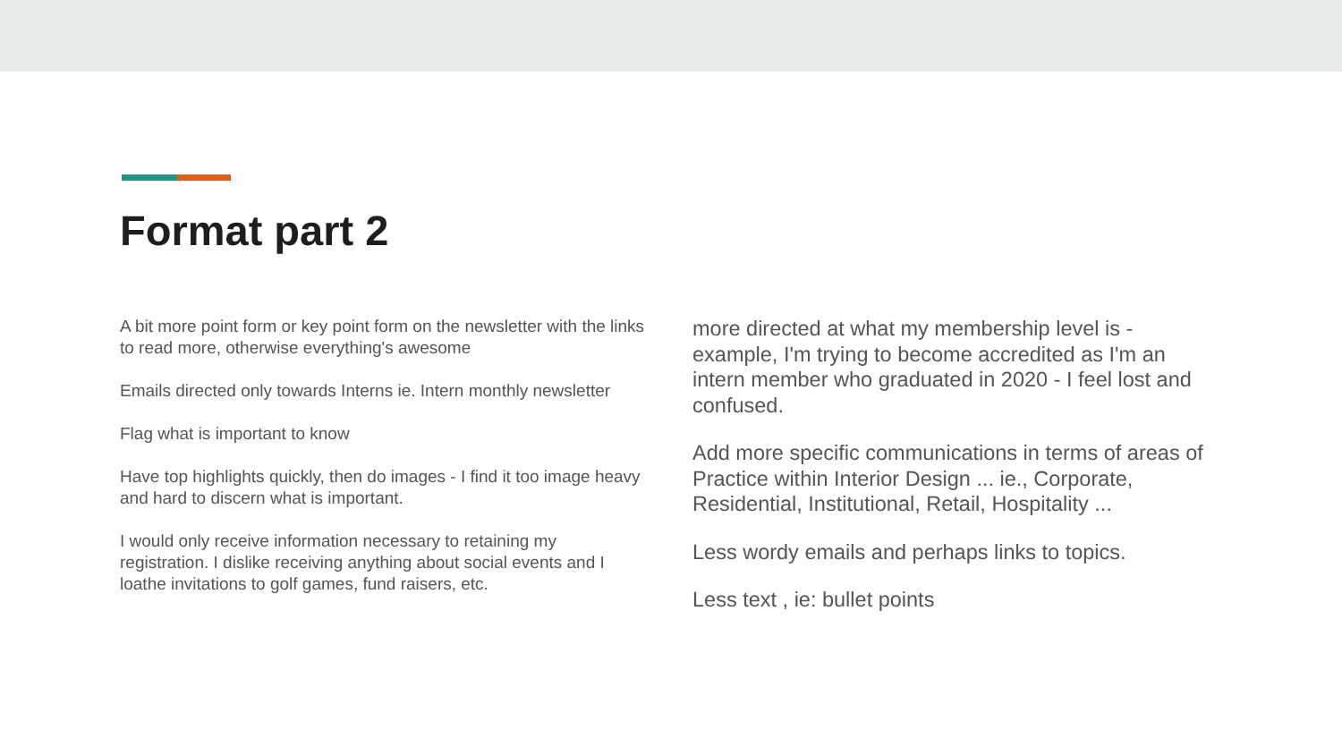Format part 2
A bit more point form or key point form on the newsletter with the links to read more, otherwise everything's awesome
Emails directed only towards Interns ie. Intern monthly newsletter
Flag what is important to know
Have top highlights quickly, then do images - I find it too image heavy and hard to discern what is important.
I would only receive information necessary to retaining my registration. I dislike receiving anything about social events and I loathe invitations to golf games, fund raisers, etc.
more directed at what my membership level is - example, I'm trying to become accredited as I'm an intern member who graduated in 2020 - I feel lost and confused.
Add more specific communications in terms of areas of Practice within Interior Design ... ie., Corporate, Residential, Institutional, Retail, Hospitality ...
Less wordy emails and perhaps links to topics.
Less text , ie: bullet points